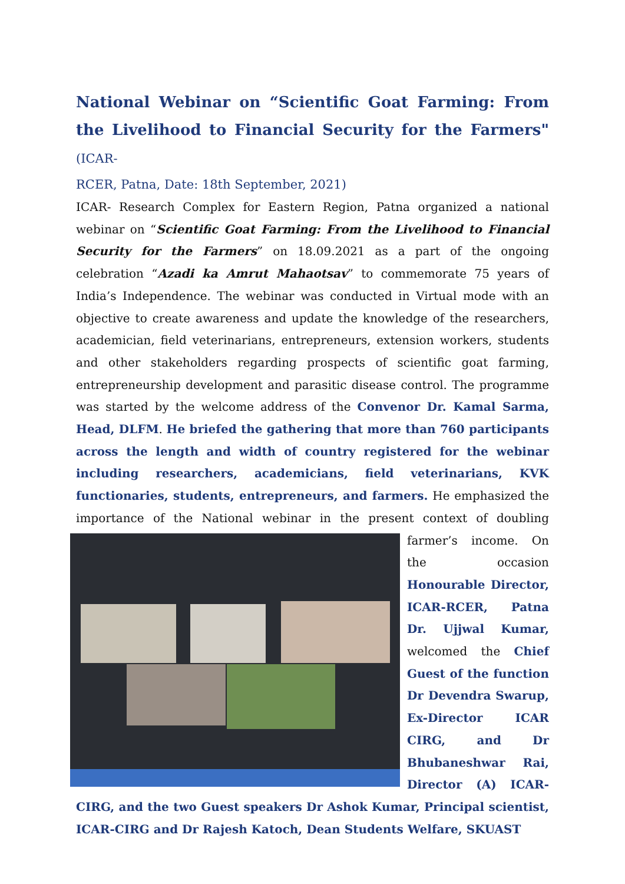National Webinar on “Scientific Goat Farming: From the Livelihood to Financial Security for the Farmers" (ICAR-
RCER, Patna, Date: 18th September, 2021)
ICAR- Research Complex for Eastern Region, Patna organized a national webinar on “Scientific Goat Farming: From the Livelihood to Financial Security for the Farmers” on 18.09.2021 as a part of the ongoing celebration “Azadi ka Amrut Mahaotsav” to commemorate 75 years of India’s Independence. The webinar was conducted in Virtual mode with an objective to create awareness and update the knowledge of the researchers, academician, field veterinarians, entrepreneurs, extension workers, students and other stakeholders regarding prospects of scientific goat farming, entrepreneurship development and parasitic disease control. The programme was started by the welcome address of the Convenor Dr. Kamal Sarma, Head, DLFM. He briefed the gathering that more than 760 participants across the length and width of country registered for the webinar including researchers, academicians, field veterinarians, KVK functionaries, students, entrepreneurs, and farmers. He emphasized the importance of the National webinar in the present context of doubling farmer’s income. On the occasion Honourable Director, ICAR-RCER, Patna Dr. Ujjwal Kumar, welcomed the Chief Guest of the function Dr Devendra Swarup, Ex-Director ICAR CIRG, and Dr Bhubaneshwar Rai, Director (A) ICAR-CIRG, and the two Guest speakers Dr Ashok Kumar, Principal scientist, ICAR-CIRG and Dr Rajesh Katoch, Dean Students Welfare, SKUAST